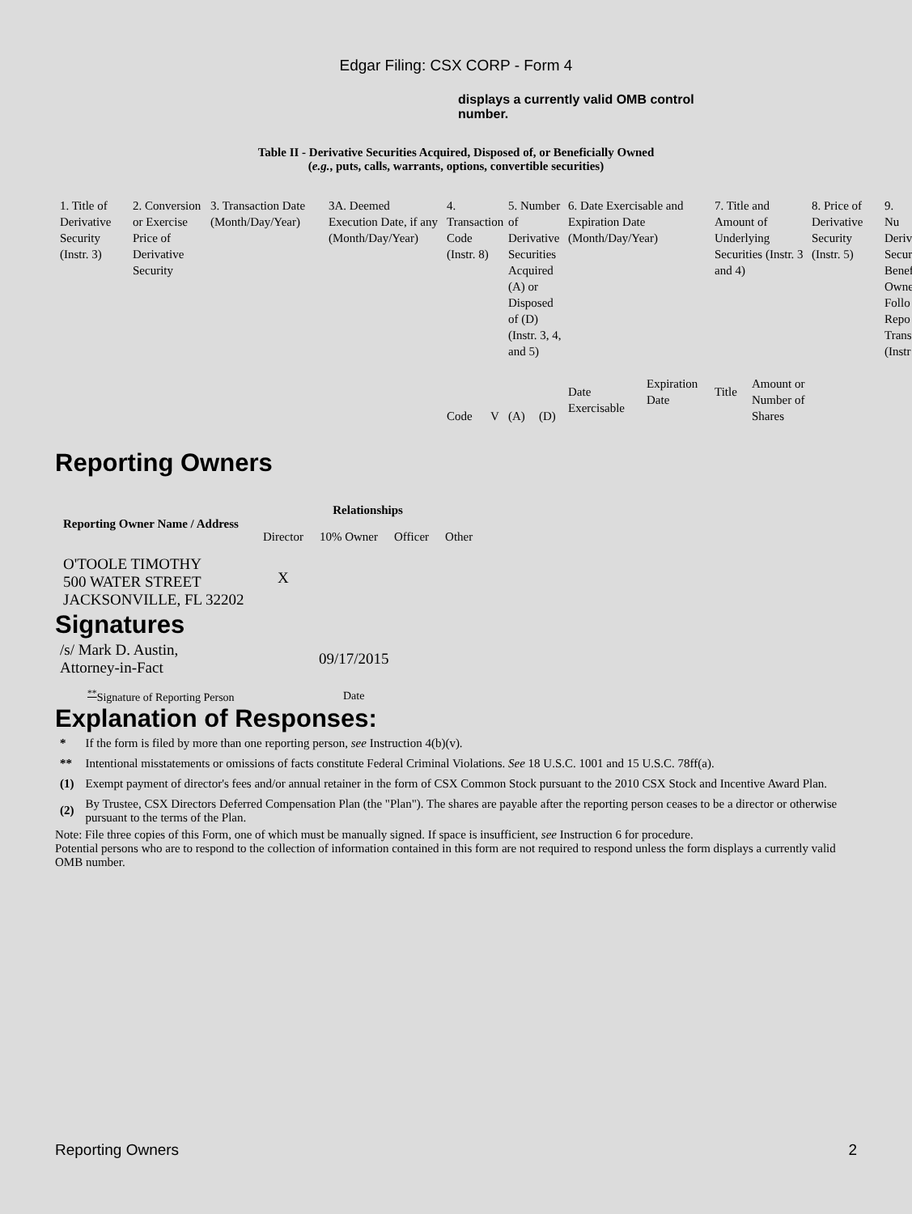Edgar Filing: CSX CORP - Form 4
displays a currently valid OMB control number.
Table II - Derivative Securities Acquired, Disposed of, or Beneficially Owned
(e.g., puts, calls, warrants, options, convertible securities)
| 1. Title of Derivative Security (Instr. 3) | 2. Conversion or Exercise Price of Derivative Security | 3. Transaction Date (Month/Day/Year) | 3A. Deemed Execution Date, if any (Month/Day/Year) | 4. Transaction Code (Instr. 8) | | 5. Number of Derivative Securities Acquired (A) or Disposed of (D) (Instr. 3, 4, and 5) | | 6. Date Exercisable and Expiration Date (Month/Day/Year) | | 7. Title and Amount of Underlying Securities (Instr. 3 and 4) | | 8. Price of Derivative Security (Instr. 5) | 9. Nu Deriv Secur Benef Owne Follo Repo Trans (Instr |
| | | | | Code | V | (A) | (D) | Date Exercisable | Expiration Date | Title | Amount or Number of Shares | | |
Reporting Owners
| Reporting Owner Name / Address | Relationships | | | |
| --- | --- | --- | --- | --- |
| | Director | 10% Owner | Officer | Other |
| O'TOOLE TIMOTHY 500 WATER STREET JACKSONVILLE, FL 32202 | X | | | |
Signatures
| /s/ Mark D. Austin, Attorney-in-Fact | 09/17/2015 |
| <sup>**</sup> Signature of Reporting Person | Date |
Explanation of Responses:
| * | If the form is filed by more than one reporting person, see Instruction 4(b)(v). |
| ** | Intentional misstatements or omissions of facts constitute Federal Criminal Violations. See 18 U.S.C. 1001 and 15 U.S.C. 78ff(a). |
| (1) | Exempt payment of director's fees and/or annual retainer in the form of CSX Common Stock pursuant to the 2010 CSX Stock and Incentive Award Plan. |
| (2) | By Trustee, CSX Directors Deferred Compensation Plan (the "Plan"). The shares are payable after the reporting person ceases to be a director or otherwise pursuant to the terms of the Plan. |
Note: File three copies of this Form, one of which must be manually signed. If space is insufficient, see Instruction 6 for procedure.
Potential persons who are to respond to the collection of information contained in this form are not required to respond unless the form displays a currently valid OMB number.
Reporting Owners 2